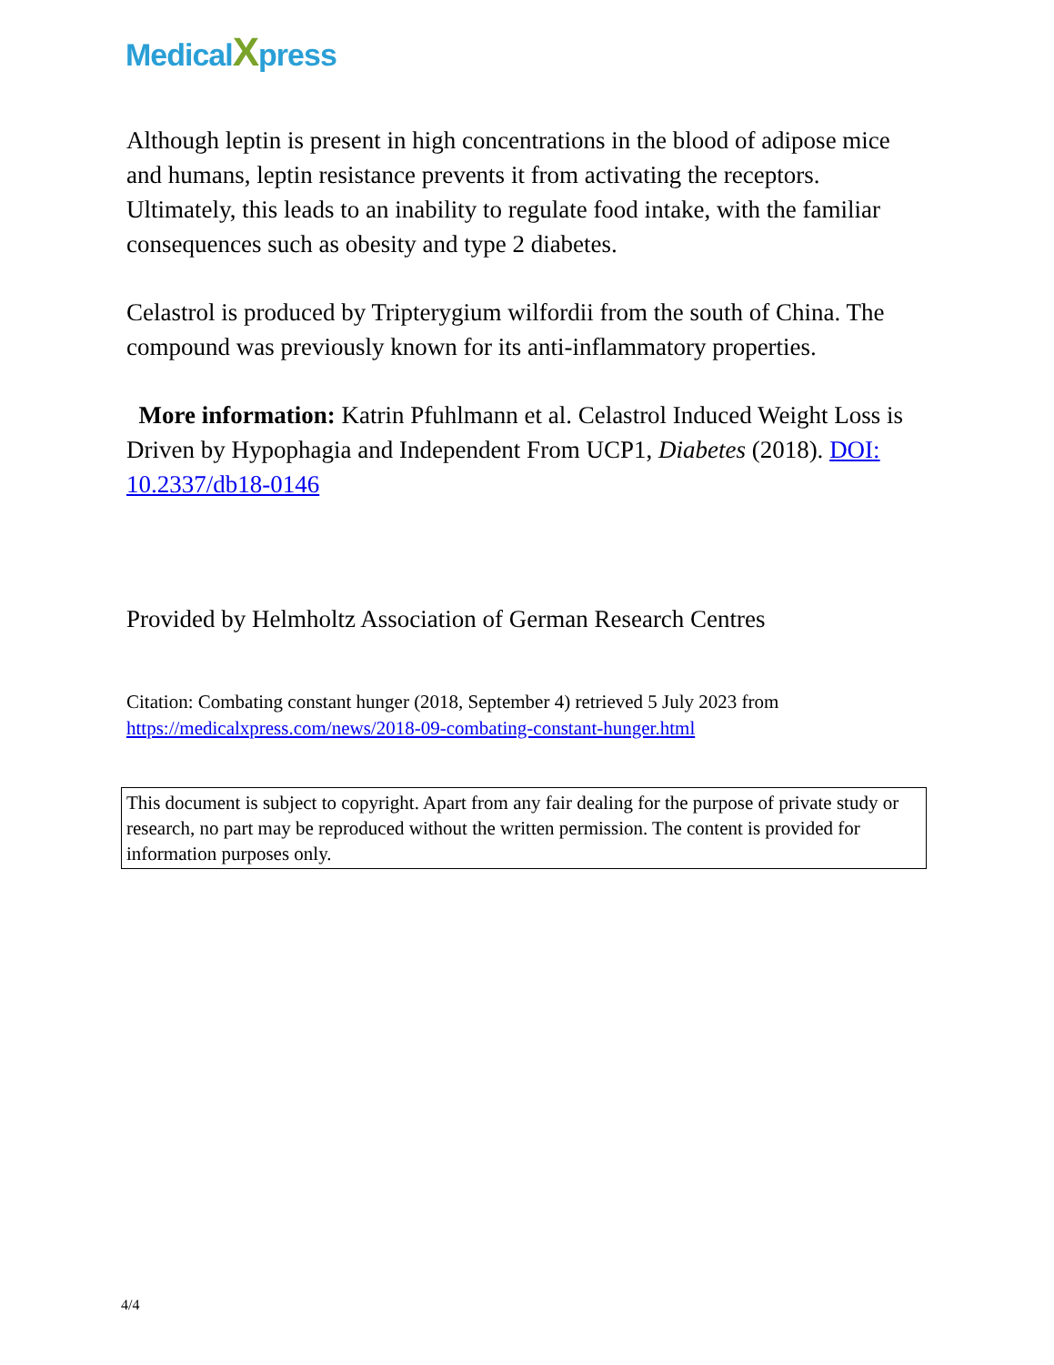MedicalXpress
Although leptin is present in high concentrations in the blood of adipose mice and humans, leptin resistance prevents it from activating the receptors. Ultimately, this leads to an inability to regulate food intake, with the familiar consequences such as obesity and type 2 diabetes.
Celastrol is produced by Tripterygium wilfordii from the south of China. The compound was previously known for its anti-inflammatory properties.
More information: Katrin Pfuhlmann et al. Celastrol Induced Weight Loss is Driven by Hypophagia and Independent From UCP1, Diabetes (2018). DOI: 10.2337/db18-0146
Provided by Helmholtz Association of German Research Centres
Citation: Combating constant hunger (2018, September 4) retrieved 5 July 2023 from https://medicalxpress.com/news/2018-09-combating-constant-hunger.html
This document is subject to copyright. Apart from any fair dealing for the purpose of private study or research, no part may be reproduced without the written permission. The content is provided for information purposes only.
4/4